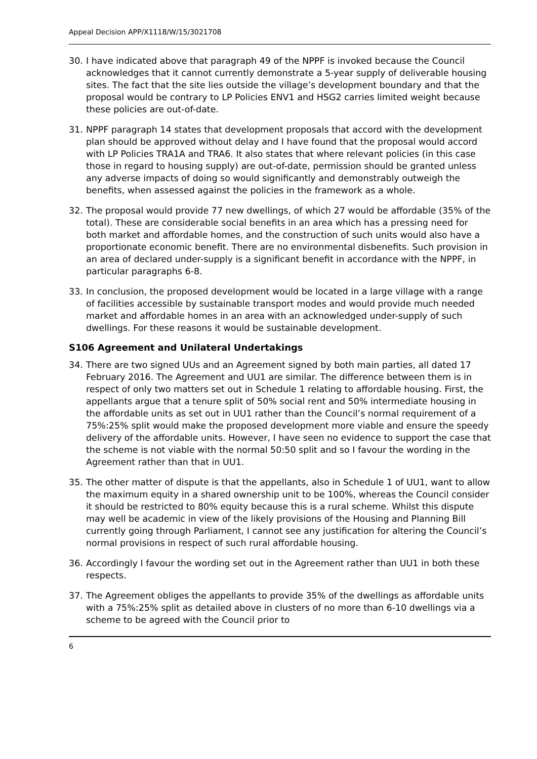Appeal Decision APP/X1118/W/15/3021708
30. I have indicated above that paragraph 49 of the NPPF is invoked because the Council acknowledges that it cannot currently demonstrate a 5-year supply of deliverable housing sites. The fact that the site lies outside the village’s development boundary and that the proposal would be contrary to LP Policies ENV1 and HSG2 carries limited weight because these policies are out-of-date.
31. NPPF paragraph 14 states that development proposals that accord with the development plan should be approved without delay and I have found that the proposal would accord with LP Policies TRA1A and TRA6. It also states that where relevant policies (in this case those in regard to housing supply) are out-of-date, permission should be granted unless any adverse impacts of doing so would significantly and demonstrably outweigh the benefits, when assessed against the policies in the framework as a whole.
32. The proposal would provide 77 new dwellings, of which 27 would be affordable (35% of the total). These are considerable social benefits in an area which has a pressing need for both market and affordable homes, and the construction of such units would also have a proportionate economic benefit. There are no environmental disbenefits. Such provision in an area of declared under-supply is a significant benefit in accordance with the NPPF, in particular paragraphs 6-8.
33. In conclusion, the proposed development would be located in a large village with a range of facilities accessible by sustainable transport modes and would provide much needed market and affordable homes in an area with an acknowledged under-supply of such dwellings. For these reasons it would be sustainable development.
S106 Agreement and Unilateral Undertakings
34. There are two signed UUs and an Agreement signed by both main parties, all dated 17 February 2016. The Agreement and UU1 are similar. The difference between them is in respect of only two matters set out in Schedule 1 relating to affordable housing. First, the appellants argue that a tenure split of 50% social rent and 50% intermediate housing in the affordable units as set out in UU1 rather than the Council’s normal requirement of a 75%:25% split would make the proposed development more viable and ensure the speedy delivery of the affordable units. However, I have seen no evidence to support the case that the scheme is not viable with the normal 50:50 split and so I favour the wording in the Agreement rather than that in UU1.
35. The other matter of dispute is that the appellants, also in Schedule 1 of UU1, want to allow the maximum equity in a shared ownership unit to be 100%, whereas the Council consider it should be restricted to 80% equity because this is a rural scheme. Whilst this dispute may well be academic in view of the likely provisions of the Housing and Planning Bill currently going through Parliament, I cannot see any justification for altering the Council’s normal provisions in respect of such rural affordable housing.
36. Accordingly I favour the wording set out in the Agreement rather than UU1 in both these respects.
37. The Agreement obliges the appellants to provide 35% of the dwellings as affordable units with a 75%:25% split as detailed above in clusters of no more than 6-10 dwellings via a scheme to be agreed with the Council prior to
6